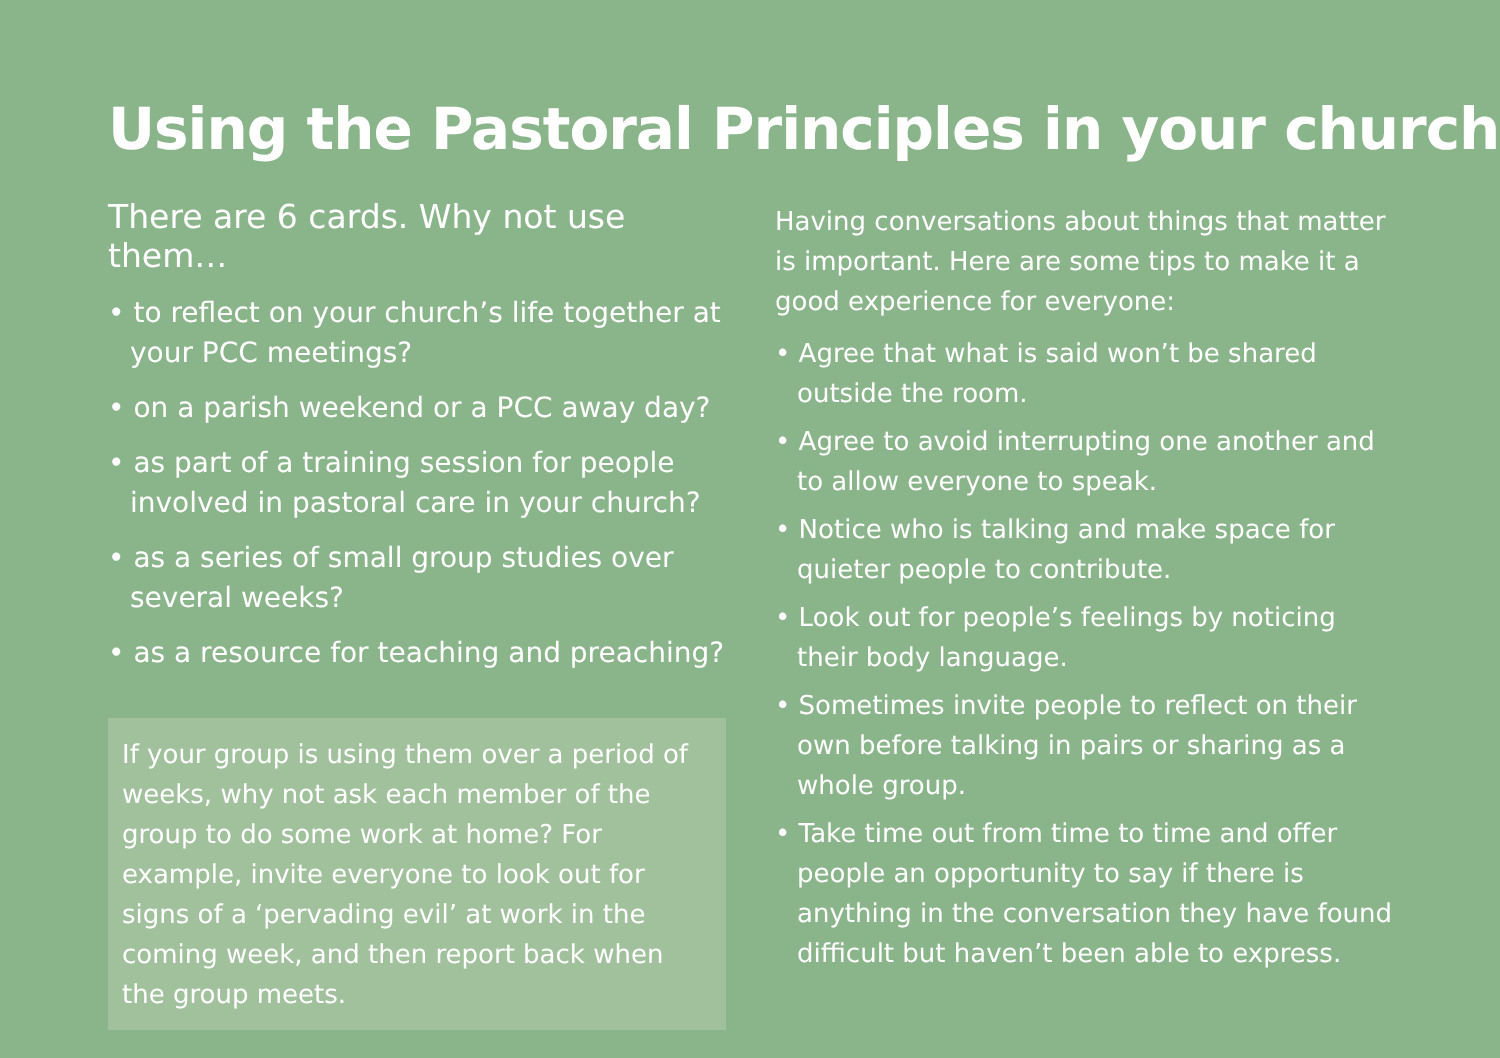Using the Pastoral Principles in your church
There are 6 cards. Why not use them…
• to reflect on your church’s life together at your PCC meetings?
• on a parish weekend or a PCC away day?
• as part of a training session for people involved in pastoral care in your church?
• as a series of small group studies over several weeks?
• as a resource for teaching and preaching?
If your group is using them over a period of weeks, why not ask each member of the group to do some work at home? For example, invite everyone to look out for signs of a ‘pervading evil’ at work in the coming week, and then report back when the group meets.
Having conversations about things that matter is important. Here are some tips to make it a good experience for everyone:
• Agree that what is said won’t be shared outside the room.
• Agree to avoid interrupting one another and to allow everyone to speak.
• Notice who is talking and make space for quieter people to contribute.
• Look out for people’s feelings by noticing their body language.
• Sometimes invite people to reflect on their own before talking in pairs or sharing as a whole group.
• Take time out from time to time and offer people an opportunity to say if there is anything in the conversation they have found difficult but haven’t been able to express.